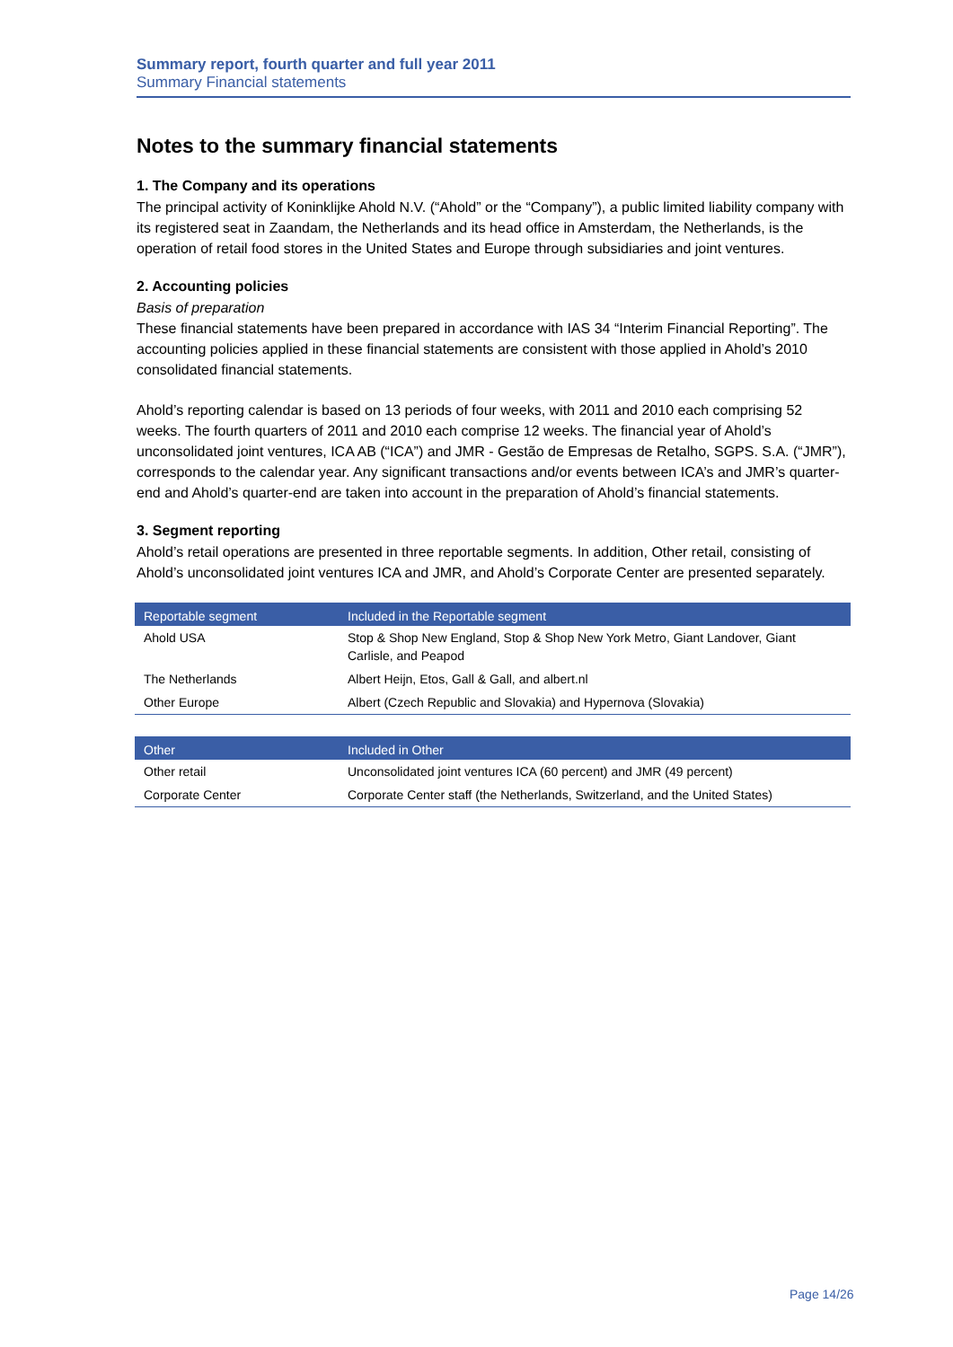Summary report, fourth quarter and full year 2011
Summary Financial statements
Notes to the summary financial statements
1. The Company and its operations
The principal activity of Koninklijke Ahold N.V. (“Ahold” or the “Company”), a public limited liability company with its registered seat in Zaandam, the Netherlands and its head office in Amsterdam, the Netherlands, is the operation of retail food stores in the United States and Europe through subsidiaries and joint ventures.
2. Accounting policies
Basis of preparation
These financial statements have been prepared in accordance with IAS 34 “Interim Financial Reporting”. The accounting policies applied in these financial statements are consistent with those applied in Ahold’s 2010 consolidated financial statements.
Ahold’s reporting calendar is based on 13 periods of four weeks, with 2011 and 2010 each comprising 52 weeks. The fourth quarters of 2011 and 2010 each comprise 12 weeks. The financial year of Ahold’s unconsolidated joint ventures, ICA AB (“ICA”) and JMR - Gestão de Empresas de Retalho, SGPS. S.A. (“JMR”), corresponds to the calendar year. Any significant transactions and/or events between ICA’s and JMR’s quarter-end and Ahold’s quarter-end are taken into account in the preparation of Ahold’s financial statements.
3. Segment reporting
Ahold’s retail operations are presented in three reportable segments. In addition, Other retail, consisting of Ahold’s unconsolidated joint ventures ICA and JMR, and Ahold’s Corporate Center are presented separately.
| Reportable segment | Included in the Reportable segment |
| --- | --- |
| Ahold USA | Stop & Shop New England, Stop & Shop New York Metro, Giant Landover, Giant Carlisle, and Peapod |
| The Netherlands | Albert Heijn, Etos, Gall & Gall, and albert.nl |
| Other Europe | Albert (Czech Republic and Slovakia) and Hypernova (Slovakia) |
| Other | Included in Other |
| --- | --- |
| Other retail | Unconsolidated joint ventures ICA (60 percent) and JMR (49 percent) |
| Corporate Center | Corporate Center staff (the Netherlands, Switzerland, and the United States) |
Page 14/26